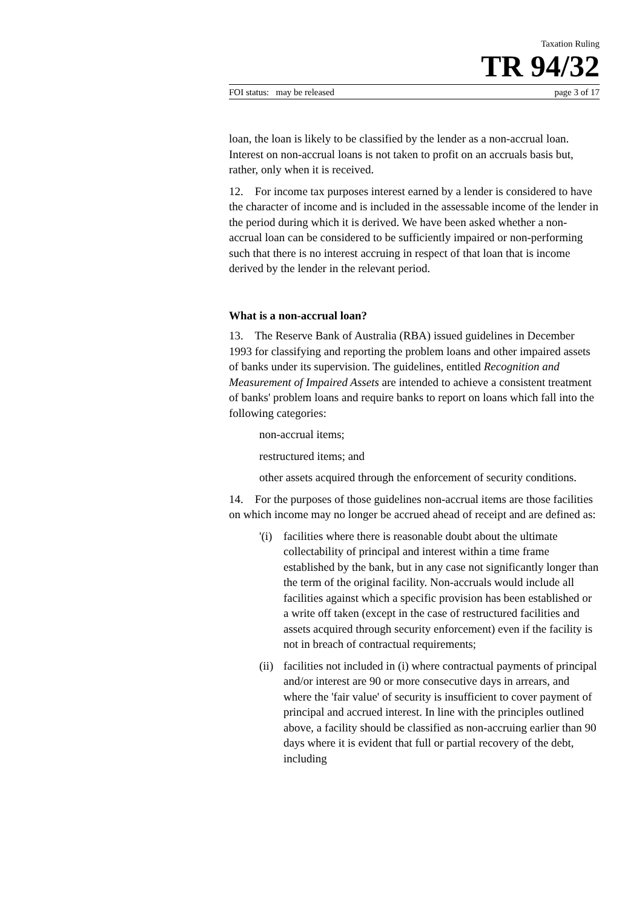Taxation Ruling
TR 94/32
FOI status: may be released page 3 of 17
loan, the loan is likely to be classified by the lender as a non-accrual loan. Interest on non-accrual loans is not taken to profit on an accruals basis but, rather, only when it is received.
12. For income tax purposes interest earned by a lender is considered to have the character of income and is included in the assessable income of the lender in the period during which it is derived. We have been asked whether a non-accrual loan can be considered to be sufficiently impaired or non-performing such that there is no interest accruing in respect of that loan that is income derived by the lender in the relevant period.
What is a non-accrual loan?
13. The Reserve Bank of Australia (RBA) issued guidelines in December 1993 for classifying and reporting the problem loans and other impaired assets of banks under its supervision. The guidelines, entitled Recognition and Measurement of Impaired Assets are intended to achieve a consistent treatment of banks' problem loans and require banks to report on loans which fall into the following categories:
non-accrual items;
restructured items; and
other assets acquired through the enforcement of security conditions.
14. For the purposes of those guidelines non-accrual items are those facilities on which income may no longer be accrued ahead of receipt and are defined as:
'(i) facilities where there is reasonable doubt about the ultimate collectability of principal and interest within a time frame established by the bank, but in any case not significantly longer than the term of the original facility. Non-accruals would include all facilities against which a specific provision has been established or a write off taken (except in the case of restructured facilities and assets acquired through security enforcement) even if the facility is not in breach of contractual requirements;
(ii) facilities not included in (i) where contractual payments of principal and/or interest are 90 or more consecutive days in arrears, and where the 'fair value' of security is insufficient to cover payment of principal and accrued interest. In line with the principles outlined above, a facility should be classified as non-accruing earlier than 90 days where it is evident that full or partial recovery of the debt, including